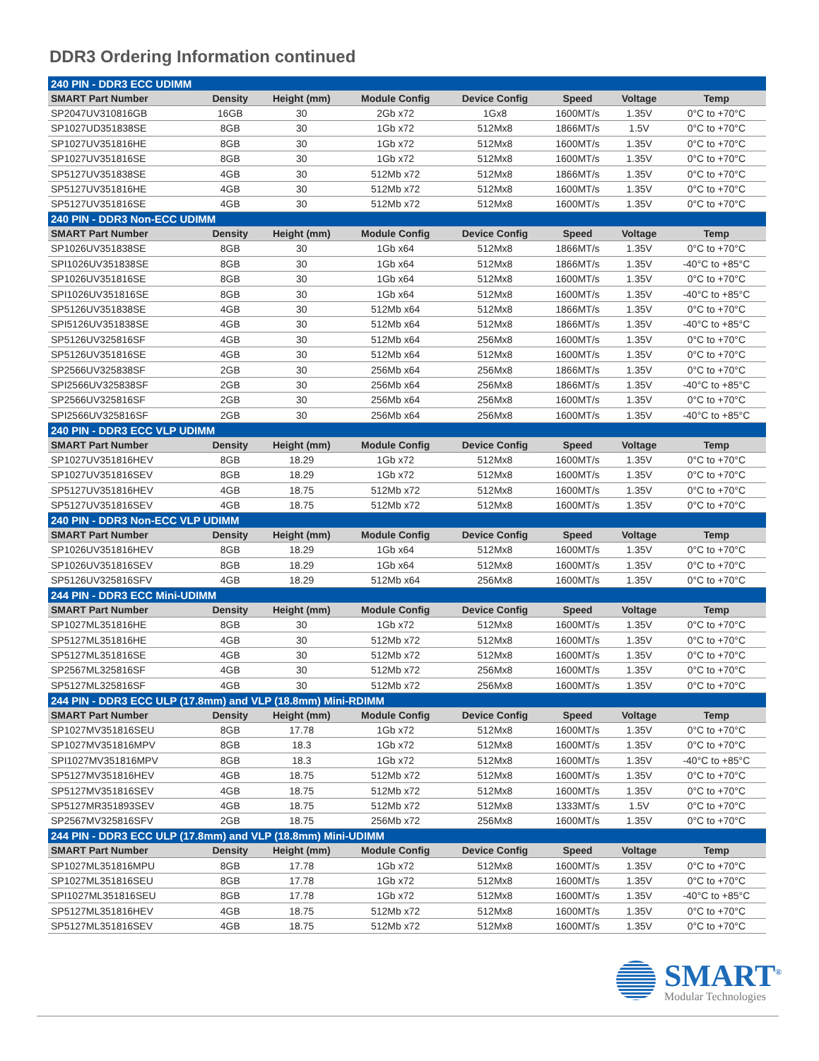DDR3 Ordering Information continued
| 240 PIN - DDR3 ECC UDIMM | | | | | | | |
| --- | --- | --- | --- | --- | --- | --- | --- |
| SMART Part Number | Density | Height (mm) | Module Config | Device Config | Speed | Voltage | Temp |
| SP2047UV310816GB | 16GB | 30 | 2Gb x72 | 1Gx8 | 1600MT/s | 1.35V | 0°C to +70°C |
| SP1027UD351838SE | 8GB | 30 | 1Gb x72 | 512Mx8 | 1866MT/s | 1.5V | 0°C to +70°C |
| SP1027UV351816HE | 8GB | 30 | 1Gb x72 | 512Mx8 | 1600MT/s | 1.35V | 0°C to +70°C |
| SP1027UV351816SE | 8GB | 30 | 1Gb x72 | 512Mx8 | 1600MT/s | 1.35V | 0°C to +70°C |
| SP5127UV351838SE | 4GB | 30 | 512Mb x72 | 512Mx8 | 1866MT/s | 1.35V | 0°C to +70°C |
| SP5127UV351816HE | 4GB | 30 | 512Mb x72 | 512Mx8 | 1600MT/s | 1.35V | 0°C to +70°C |
| SP5127UV351816SE | 4GB | 30 | 512Mb x72 | 512Mx8 | 1600MT/s | 1.35V | 0°C to +70°C |
| 240 PIN - DDR3 Non-ECC UDIMM | | | | | | | |
| SMART Part Number | Density | Height (mm) | Module Config | Device Config | Speed | Voltage | Temp |
| SP1026UV351838SE | 8GB | 30 | 1Gb x64 | 512Mx8 | 1866MT/s | 1.35V | 0°C to +70°C |
| SPI1026UV351838SE | 8GB | 30 | 1Gb x64 | 512Mx8 | 1866MT/s | 1.35V | -40°C to +85°C |
| SP1026UV351816SE | 8GB | 30 | 1Gb x64 | 512Mx8 | 1600MT/s | 1.35V | 0°C to +70°C |
| SPI1026UV351816SE | 8GB | 30 | 1Gb x64 | 512Mx8 | 1600MT/s | 1.35V | -40°C to +85°C |
| SP5126UV351838SE | 4GB | 30 | 512Mb x64 | 512Mx8 | 1866MT/s | 1.35V | 0°C to +70°C |
| SPI5126UV351838SE | 4GB | 30 | 512Mb x64 | 512Mx8 | 1866MT/s | 1.35V | -40°C to +85°C |
| SP5126UV325816SF | 4GB | 30 | 512Mb x64 | 256Mx8 | 1600MT/s | 1.35V | 0°C to +70°C |
| SP5126UV351816SE | 4GB | 30 | 512Mb x64 | 512Mx8 | 1600MT/s | 1.35V | 0°C to +70°C |
| SP2566UV325838SF | 2GB | 30 | 256Mb x64 | 256Mx8 | 1866MT/s | 1.35V | 0°C to +70°C |
| SPI2566UV325838SF | 2GB | 30 | 256Mb x64 | 256Mx8 | 1866MT/s | 1.35V | -40°C to +85°C |
| SP2566UV325816SF | 2GB | 30 | 256Mb x64 | 256Mx8 | 1600MT/s | 1.35V | 0°C to +70°C |
| SPI2566UV325816SF | 2GB | 30 | 256Mb x64 | 256Mx8 | 1600MT/s | 1.35V | -40°C to +85°C |
| 240 PIN - DDR3 ECC VLP UDIMM | | | | | | | |
| SMART Part Number | Density | Height (mm) | Module Config | Device Config | Speed | Voltage | Temp |
| SP1027UV351816HEV | 8GB | 18.29 | 1Gb x72 | 512Mx8 | 1600MT/s | 1.35V | 0°C to +70°C |
| SP1027UV351816SEV | 8GB | 18.29 | 1Gb x72 | 512Mx8 | 1600MT/s | 1.35V | 0°C to +70°C |
| SP5127UV351816HEV | 4GB | 18.75 | 512Mb x72 | 512Mx8 | 1600MT/s | 1.35V | 0°C to +70°C |
| SP5127UV351816SEV | 4GB | 18.75 | 512Mb x72 | 512Mx8 | 1600MT/s | 1.35V | 0°C to +70°C |
| 240 PIN - DDR3 Non-ECC VLP UDIMM | | | | | | | |
| SMART Part Number | Density | Height (mm) | Module Config | Device Config | Speed | Voltage | Temp |
| SP1026UV351816HEV | 8GB | 18.29 | 1Gb x64 | 512Mx8 | 1600MT/s | 1.35V | 0°C to +70°C |
| SP1026UV351816SEV | 8GB | 18.29 | 1Gb x64 | 512Mx8 | 1600MT/s | 1.35V | 0°C to +70°C |
| SP5126UV325816SFV | 4GB | 18.29 | 512Mb x64 | 256Mx8 | 1600MT/s | 1.35V | 0°C to +70°C |
| 244 PIN - DDR3 ECC Mini-UDIMM | | | | | | | |
| SMART Part Number | Density | Height (mm) | Module Config | Device Config | Speed | Voltage | Temp |
| SP1027ML351816HE | 8GB | 30 | 1Gb x72 | 512Mx8 | 1600MT/s | 1.35V | 0°C to +70°C |
| SP5127ML351816HE | 4GB | 30 | 512Mb x72 | 512Mx8 | 1600MT/s | 1.35V | 0°C to +70°C |
| SP5127ML351816SE | 4GB | 30 | 512Mb x72 | 512Mx8 | 1600MT/s | 1.35V | 0°C to +70°C |
| SP2567ML325816SF | 4GB | 30 | 512Mb x72 | 256Mx8 | 1600MT/s | 1.35V | 0°C to +70°C |
| SP5127ML325816SF | 4GB | 30 | 512Mb x72 | 256Mx8 | 1600MT/s | 1.35V | 0°C to +70°C |
| 244 PIN - DDR3 ECC ULP (17.8mm) and VLP (18.8mm) Mini-RDIMM | | | | | | | |
| SMART Part Number | Density | Height (mm) | Module Config | Device Config | Speed | Voltage | Temp |
| SP1027MV351816SEU | 8GB | 17.78 | 1Gb x72 | 512Mx8 | 1600MT/s | 1.35V | 0°C to +70°C |
| SP1027MV351816MPV | 8GB | 18.3 | 1Gb x72 | 512Mx8 | 1600MT/s | 1.35V | 0°C to +70°C |
| SPI1027MV351816MPV | 8GB | 18.3 | 1Gb x72 | 512Mx8 | 1600MT/s | 1.35V | -40°C to +85°C |
| SP5127MV351816HEV | 4GB | 18.75 | 512Mb x72 | 512Mx8 | 1600MT/s | 1.35V | 0°C to +70°C |
| SP5127MV351816SEV | 4GB | 18.75 | 512Mb x72 | 512Mx8 | 1600MT/s | 1.35V | 0°C to +70°C |
| SP5127MR351893SEV | 4GB | 18.75 | 512Mb x72 | 512Mx8 | 1333MT/s | 1.5V | 0°C to +70°C |
| SP2567MV325816SFV | 2GB | 18.75 | 256Mb x72 | 256Mx8 | 1600MT/s | 1.35V | 0°C to +70°C |
| 244 PIN - DDR3 ECC ULP (17.8mm) and VLP (18.8mm) Mini-UDIMM | | | | | | | |
| SMART Part Number | Density | Height (mm) | Module Config | Device Config | Speed | Voltage | Temp |
| SP1027ML351816MPU | 8GB | 17.78 | 1Gb x72 | 512Mx8 | 1600MT/s | 1.35V | 0°C to +70°C |
| SP1027ML351816SEU | 8GB | 17.78 | 1Gb x72 | 512Mx8 | 1600MT/s | 1.35V | 0°C to +70°C |
| SPI1027ML351816SEU | 8GB | 17.78 | 1Gb x72 | 512Mx8 | 1600MT/s | 1.35V | -40°C to +85°C |
| SP5127ML351816HEV | 4GB | 18.75 | 512Mb x72 | 512Mx8 | 1600MT/s | 1.35V | 0°C to +70°C |
| SP5127ML351816SEV | 4GB | 18.75 | 512Mb x72 | 512Mx8 | 1600MT/s | 1.35V | 0°C to +70°C |
SMART<sup>®</sup>
Modular Technologies